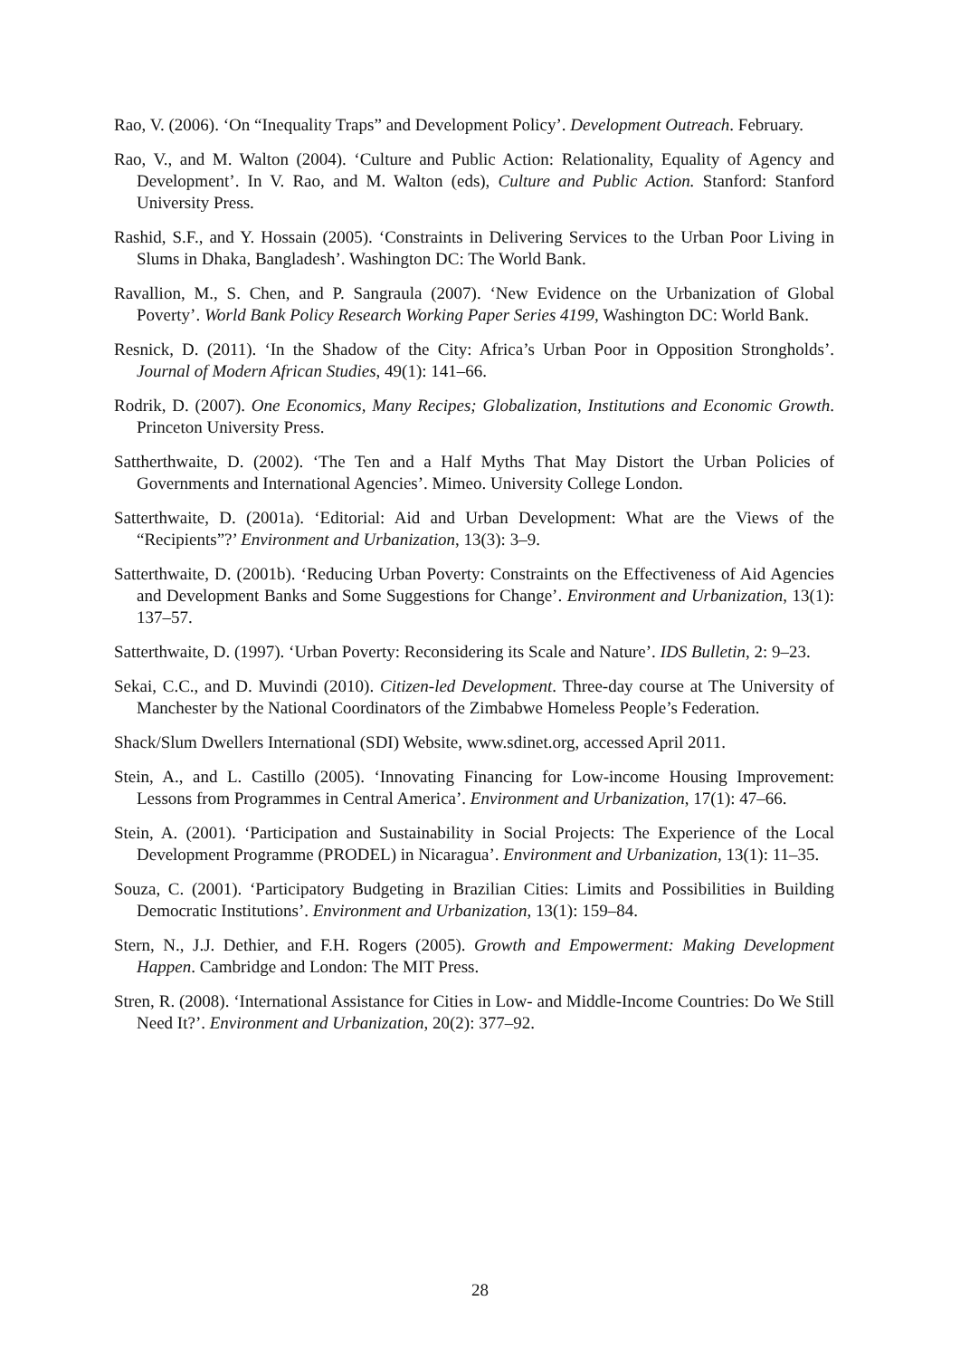Rao, V. (2006). ‘On “Inequality Traps” and Development Policy’. Development Outreach. February.
Rao, V., and M. Walton (2004). ‘Culture and Public Action: Relationality, Equality of Agency and Development’. In V. Rao, and M. Walton (eds), Culture and Public Action. Stanford: Stanford University Press.
Rashid, S.F., and Y. Hossain (2005). ‘Constraints in Delivering Services to the Urban Poor Living in Slums in Dhaka, Bangladesh’. Washington DC: The World Bank.
Ravallion, M., S. Chen, and P. Sangraula (2007). ‘New Evidence on the Urbanization of Global Poverty’. World Bank Policy Research Working Paper Series 4199, Washington DC: World Bank.
Resnick, D. (2011). ‘In the Shadow of the City: Africa’s Urban Poor in Opposition Strongholds’. Journal of Modern African Studies, 49(1): 141–66.
Rodrik, D. (2007). One Economics, Many Recipes; Globalization, Institutions and Economic Growth. Princeton University Press.
Sattherthwaite, D. (2002). ‘The Ten and a Half Myths That May Distort the Urban Policies of Governments and International Agencies’. Mimeo. University College London.
Satterthwaite, D. (2001a). ‘Editorial: Aid and Urban Development: What are the Views of the “Recipients”?’ Environment and Urbanization, 13(3): 3–9.
Satterthwaite, D. (2001b). ‘Reducing Urban Poverty: Constraints on the Effectiveness of Aid Agencies and Development Banks and Some Suggestions for Change’. Environment and Urbanization, 13(1): 137–57.
Satterthwaite, D. (1997). ‘Urban Poverty: Reconsidering its Scale and Nature’. IDS Bulletin, 2: 9–23.
Sekai, C.C., and D. Muvindi (2010). Citizen-led Development. Three-day course at The University of Manchester by the National Coordinators of the Zimbabwe Homeless People’s Federation.
Shack/Slum Dwellers International (SDI) Website, www.sdinet.org, accessed April 2011.
Stein, A., and L. Castillo (2005). ‘Innovating Financing for Low-income Housing Improvement: Lessons from Programmes in Central America’. Environment and Urbanization, 17(1): 47–66.
Stein, A. (2001). ‘Participation and Sustainability in Social Projects: The Experience of the Local Development Programme (PRODEL) in Nicaragua’. Environment and Urbanization, 13(1): 11–35.
Souza, C. (2001). ‘Participatory Budgeting in Brazilian Cities: Limits and Possibilities in Building Democratic Institutions’. Environment and Urbanization, 13(1): 159–84.
Stern, N., J.J. Dethier, and F.H. Rogers (2005). Growth and Empowerment: Making Development Happen. Cambridge and London: The MIT Press.
Stren, R. (2008). ‘International Assistance for Cities in Low- and Middle-Income Countries: Do We Still Need It?’. Environment and Urbanization, 20(2): 377–92.
28